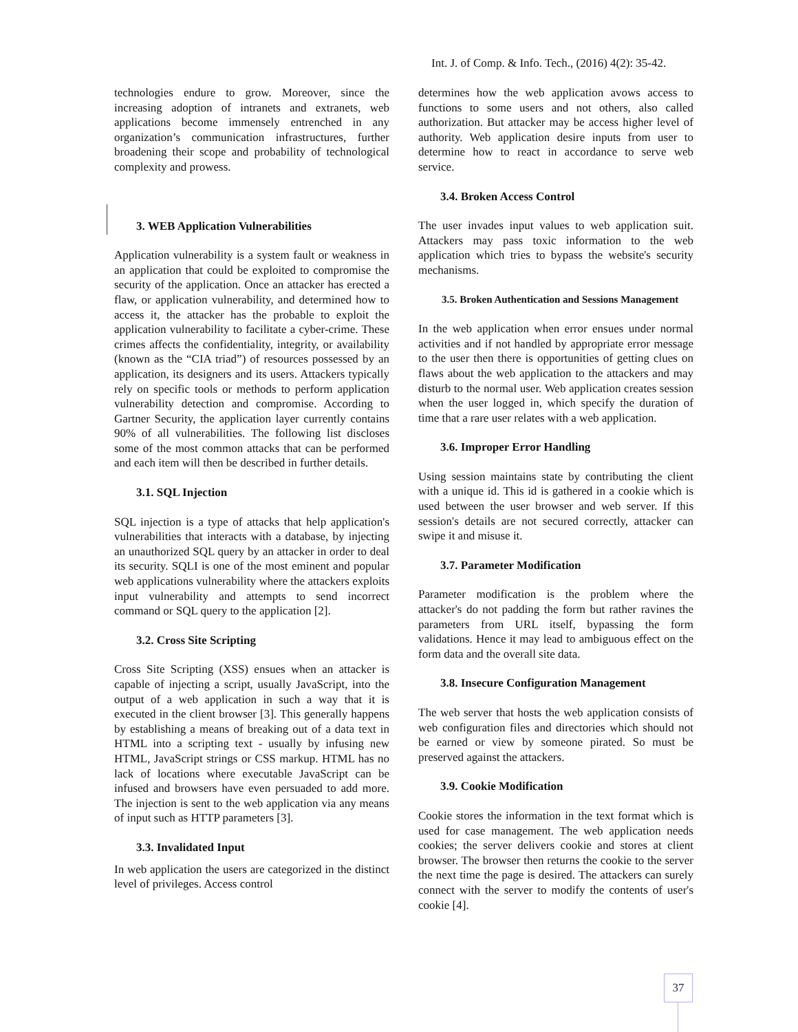Int. J. of Comp. & Info. Tech., (2016) 4(2): 35-42.
technologies endure to grow. Moreover, since the increasing adoption of intranets and extranets, web applications become immensely entrenched in any organization’s communication infrastructures, further broadening their scope and probability of technological complexity and prowess.
3. WEB Application Vulnerabilities
Application vulnerability is a system fault or weakness in an application that could be exploited to compromise the security of the application. Once an attacker has erected a flaw, or application vulnerability, and determined how to access it, the attacker has the probable to exploit the application vulnerability to facilitate a cyber-crime. These crimes affects the confidentiality, integrity, or availability (known as the “CIA triad”) of resources possessed by an application, its designers and its users. Attackers typically rely on specific tools or methods to perform application vulnerability detection and compromise. According to Gartner Security, the application layer currently contains 90% of all vulnerabilities. The following list discloses some of the most common attacks that can be performed and each item will then be described in further details.
3.1. SQL Injection
SQL injection is a type of attacks that help application's vulnerabilities that interacts with a database, by injecting an unauthorized SQL query by an attacker in order to deal its security. SQLI is one of the most eminent and popular web applications vulnerability where the attackers exploits input vulnerability and attempts to send incorrect command or SQL query to the application [2].
3.2. Cross Site Scripting
Cross Site Scripting (XSS) ensues when an attacker is capable of injecting a script, usually JavaScript, into the output of a web application in such a way that it is executed in the client browser [3]. This generally happens by establishing a means of breaking out of a data text in HTML into a scripting text - usually by infusing new HTML, JavaScript strings or CSS markup. HTML has no lack of locations where executable JavaScript can be infused and browsers have even persuaded to add more. The injection is sent to the web application via any means of input such as HTTP parameters [3].
3.3. Invalidated Input
In web application the users are categorized in the distinct level of privileges. Access control
determines how the web application avows access to functions to some users and not others, also called authorization. But attacker may be access higher level of authority. Web application desire inputs from user to determine how to react in accordance to serve web service.
3.4. Broken Access Control
The user invades input values to web application suit. Attackers may pass toxic information to the web application which tries to bypass the website's security mechanisms.
3.5. Broken Authentication and Sessions Management
In the web application when error ensues under normal activities and if not handled by appropriate error message to the user then there is opportunities of getting clues on flaws about the web application to the attackers and may disturb to the normal user. Web application creates session when the user logged in, which specify the duration of time that a rare user relates with a web application.
3.6. Improper Error Handling
Using session maintains state by contributing the client with a unique id. This id is gathered in a cookie which is used between the user browser and web server. If this session's details are not secured correctly, attacker can swipe it and misuse it.
3.7. Parameter Modification
Parameter modification is the problem where the attacker's do not padding the form but rather ravines the parameters from URL itself, bypassing the form validations. Hence it may lead to ambiguous effect on the form data and the overall site data.
3.8. Insecure Configuration Management
The web server that hosts the web application consists of web configuration files and directories which should not be earned or view by someone pirated. So must be preserved against the attackers.
3.9. Cookie Modification
Cookie stores the information in the text format which is used for case management. The web application needs cookies; the server delivers cookie and stores at client browser. The browser then returns the cookie to the server the next time the page is desired. The attackers can surely connect with the server to modify the contents of user's cookie [4].
37